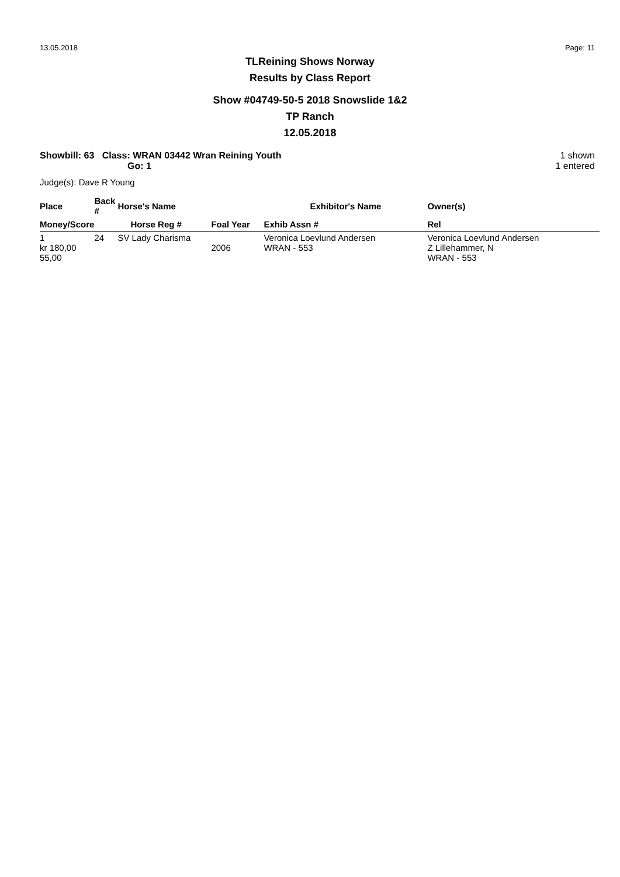13.05.2018 Page: 11
TLReining Shows Norway
Results by Class Report
Show #04749-50-5 2018 Snowslide 1&2
TP Ranch
12.05.2018
Showbill: 63 Class: WRAN 03442 Wran Reining Youth
Go: 1
1 shown
1 entered
Judge(s): Dave R Young
| Place | Back # | Horse's Name | | Exhibitor's Name | Owner(s) |
| --- | --- | --- | --- | --- | --- |
| Money/Score | | Horse Reg # | Foal Year | Exhib Assn # | Rel |
| 1 kr 180,00 55,00 | 24 | SV Lady Charisma | 2006 | Veronica Loevlund Andersen WRAN - 553 | Veronica Loevlund Andersen Z Lillehammer, N WRAN - 553 |